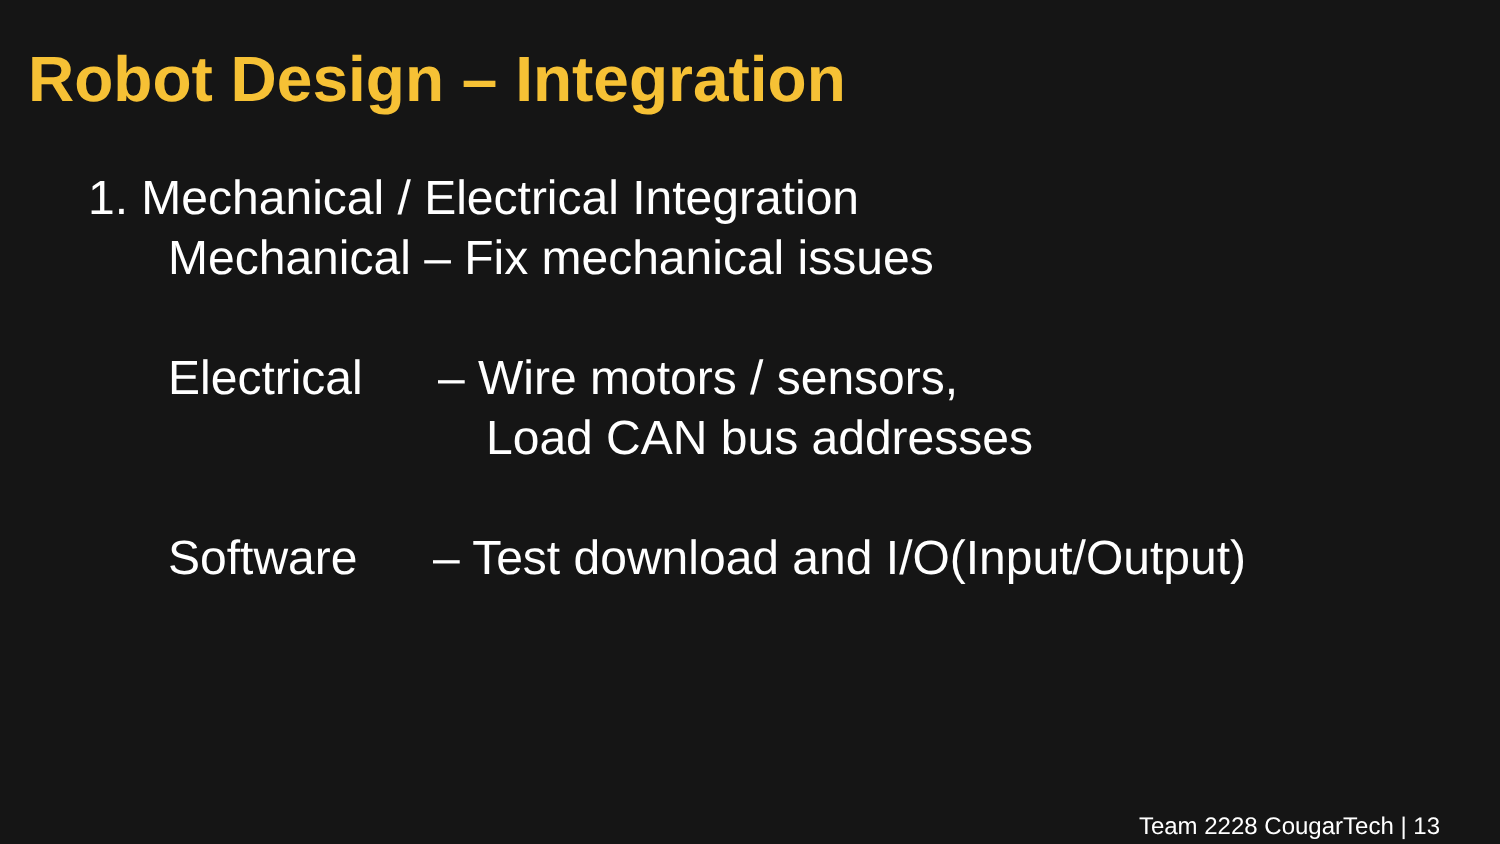Robot Design – Integration
1. Mechanical / Electrical Integration
Mechanical – Fix mechanical issues
Electrical – Wire motors / sensors,
Load CAN bus addresses
Software – Test download and I/O(Input/Output)
Team 2228 CougarTech | 13